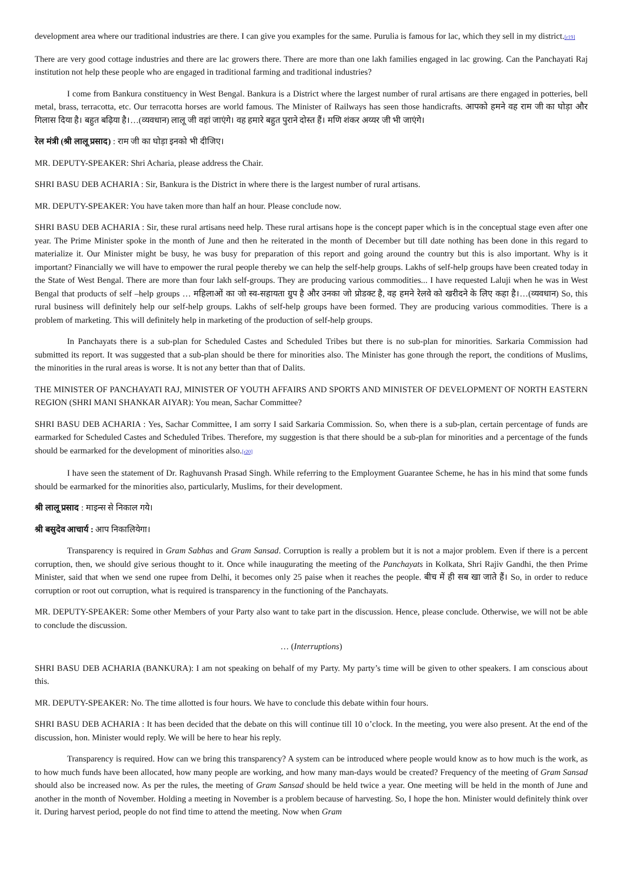development area where our traditional industries are there. I can give you examples for the same. Purulia is famous for lac, which they sell in my district.[r19]
There are very good cottage industries and there are lac growers there. There are more than one lakh families engaged in lac growing. Can the Panchayati Raj institution not help these people who are engaged in traditional farming and traditional industries?
I come from Bankura constituency in West Bengal. Bankura is a District where the largest number of rural artisans are there engaged in potteries, bell metal, brass, terracotta, etc. Our terracotta horses are world famous. The Minister of Railways has seen those handicrafts. आपको हमने वह राम जी का घोड़ा और गिलास दिया है। बहुत बढ़िया है।…(व्यवधान) लालू जी वहां जाएंगे। वह हमारे बहुत पुराने दोस्त हैं। मणि शंकर अय्यर जी भी जाएंगे।
रेल मंत्री (श्री लालू प्रसाद) : राम जी का घोड़ा इनको भी दीजिए।
MR. DEPUTY-SPEAKER: Shri Acharia, please address the Chair.
SHRI BASU DEB ACHARIA : Sir, Bankura is the District in where there is the largest number of rural artisans.
MR. DEPUTY-SPEAKER: You have taken more than half an hour. Please conclude now.
SHRI BASU DEB ACHARIA : Sir, these rural artisans need help. These rural artisans hope is the concept paper which is in the conceptual stage even after one year. The Prime Minister spoke in the month of June and then he reiterated in the month of December but till date nothing has been done in this regard to materialize it. Our Minister might be busy, he was busy for preparation of this report and going around the country but this is also important. Why is it important? Financially we will have to empower the rural people thereby we can help the self-help groups. Lakhs of self-help groups have been created today in the State of West Bengal. There are more than four lakh self-groups. They are producing various commodities... I have requested Laluji when he was in West Bengal that products of self –help groups … महिलाओं का जो स्व-सहायता ग्रुप है और उनका जो प्रोडक्ट है, वह हमने रेलवे को खरीदने के लिए कहा है।…(व्यवधान) So, this rural business will definitely help our self-help groups. Lakhs of self-help groups have been formed. They are producing various commodities. There is a problem of marketing. This will definitely help in marketing of the production of self-help groups.
In Panchayats there is a sub-plan for Scheduled Castes and Scheduled Tribes but there is no sub-plan for minorities. Sarkaria Commission had submitted its report. It was suggested that a sub-plan should be there for minorities also. The Minister has gone through the report, the conditions of Muslims, the minorities in the rural areas is worse. It is not any better than that of Dalits.
THE MINISTER OF PANCHAYATI RAJ, MINISTER OF YOUTH AFFAIRS AND SPORTS AND MINISTER OF DEVELOPMENT OF NORTH EASTERN REGION (SHRI MANI SHANKAR AIYAR): You mean, Sachar Committee?
SHRI BASU DEB ACHARIA : Yes, Sachar Committee, I am sorry I said Sarkaria Commission. So, when there is a sub-plan, certain percentage of funds are earmarked for Scheduled Castes and Scheduled Tribes. Therefore, my suggestion is that there should be a sub-plan for minorities and a percentage of the funds should be earmarked for the development of minorities also.[r20]
I have seen the statement of Dr. Raghuvansh Prasad Singh. While referring to the Employment Guarantee Scheme, he has in his mind that some funds should be earmarked for the minorities also, particularly, Muslims, for their development.
श्री लालू प्रसाद : माइन्स से निकाल गये।
श्री बसुदेव आचार्य : आप निकालियेगा।
Transparency is required in Gram Sabhas and Gram Sansad. Corruption is really a problem but it is not a major problem. Even if there is a percent corruption, then, we should give serious thought to it. Once while inaugurating the meeting of the Panchayats in Kolkata, Shri Rajiv Gandhi, the then Prime Minister, said that when we send one rupee from Delhi, it becomes only 25 paise when it reaches the people. बीच में ही सब खा जाते हैं। So, in order to reduce corruption or root out corruption, what is required is transparency in the functioning of the Panchayats.
MR. DEPUTY-SPEAKER: Some other Members of your Party also want to take part in the discussion. Hence, please conclude. Otherwise, we will not be able to conclude the discussion.
… (Interruptions)
SHRI BASU DEB ACHARIA (BANKURA): I am not speaking on behalf of my Party. My party’s time will be given to other speakers. I am conscious about this.
MR. DEPUTY-SPEAKER: No. The time allotted is four hours. We have to conclude this debate within four hours.
SHRI BASU DEB ACHARIA : It has been decided that the debate on this will continue till 10 o’clock. In the meeting, you were also present. At the end of the discussion, hon. Minister would reply. We will be here to hear his reply.
Transparency is required. How can we bring this transparency? A system can be introduced where people would know as to how much is the work, as to how much funds have been allocated, how many people are working, and how many man-days would be created? Frequency of the meeting of Gram Sansad should also be increased now. As per the rules, the meeting of Gram Sansad should be held twice a year. One meeting will be held in the month of June and another in the month of November. Holding a meeting in November is a problem because of harvesting. So, I hope the hon. Minister would definitely think over it. During harvest period, people do not find time to attend the meeting. Now when Gram